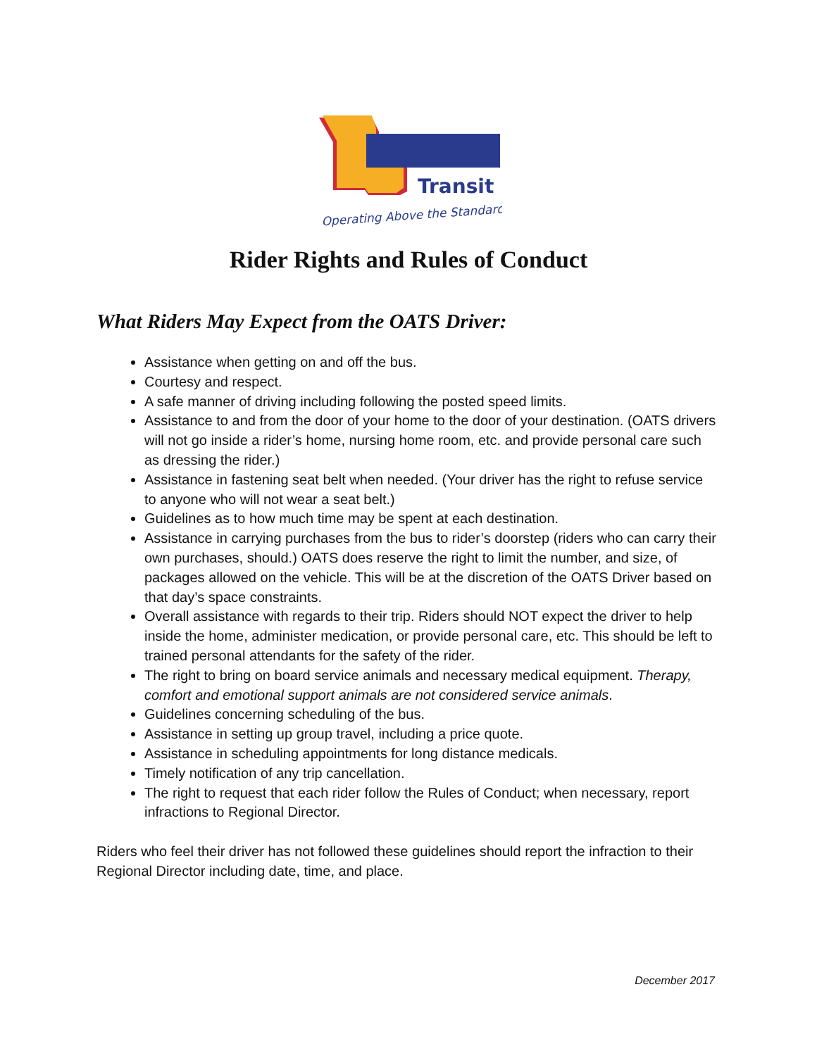Transit
Operating Above the Standard
Rider Rights and Rules of Conduct
What Riders May Expect from the OATS Driver:
Assistance when getting on and off the bus.
Courtesy and respect.
A safe manner of driving including following the posted speed limits.
Assistance to and from the door of your home to the door of your destination. (OATS drivers will not go inside a rider’s home, nursing home room, etc. and provide personal care such as dressing the rider.)
Assistance in fastening seat belt when needed. (Your driver has the right to refuse service to anyone who will not wear a seat belt.)
Guidelines as to how much time may be spent at each destination.
Assistance in carrying purchases from the bus to rider’s doorstep (riders who can carry their own purchases, should.) OATS does reserve the right to limit the number, and size, of packages allowed on the vehicle. This will be at the discretion of the OATS Driver based on that day’s space constraints.
Overall assistance with regards to their trip. Riders should NOT expect the driver to help inside the home, administer medication, or provide personal care, etc. This should be left to trained personal attendants for the safety of the rider.
The right to bring on board service animals and necessary medical equipment. Therapy, comfort and emotional support animals are not considered service animals.
Guidelines concerning scheduling of the bus.
Assistance in setting up group travel, including a price quote.
Assistance in scheduling appointments for long distance medicals.
Timely notification of any trip cancellation.
The right to request that each rider follow the Rules of Conduct; when necessary, report infractions to Regional Director.
Riders who feel their driver has not followed these guidelines should report the infraction to their Regional Director including date, time, and place.
December 2017